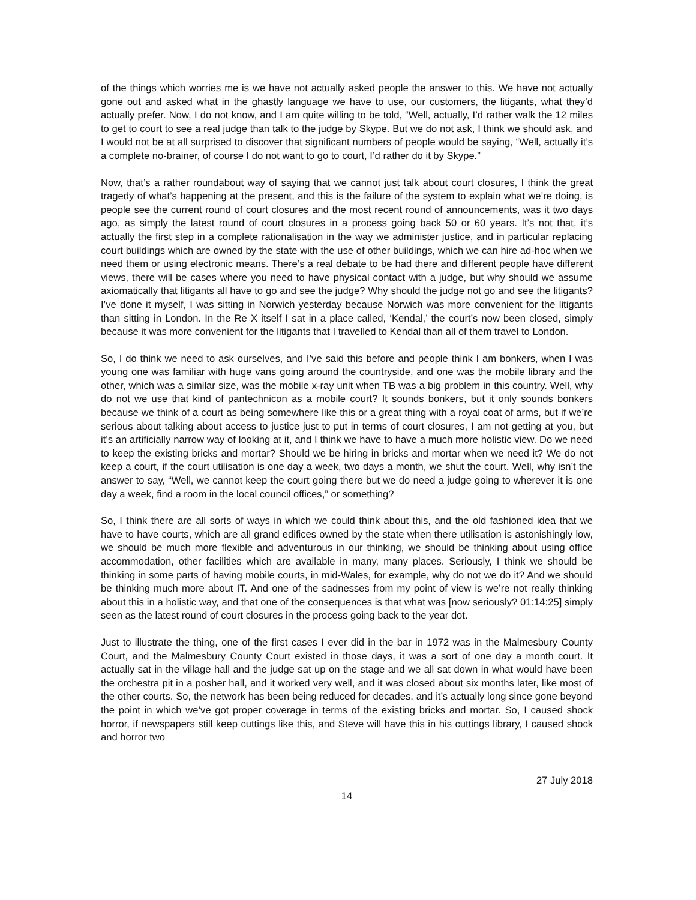of the things which worries me is we have not actually asked people the answer to this. We have not actually gone out and asked what in the ghastly language we have to use, our customers, the litigants, what they’d actually prefer. Now, I do not know, and I am quite willing to be told, “Well, actually, I’d rather walk the 12 miles to get to court to see a real judge than talk to the judge by Skype. But we do not ask, I think we should ask, and I would not be at all surprised to discover that significant numbers of people would be saying, “Well, actually it’s a complete no-brainer, of course I do not want to go to court, I’d rather do it by Skype.”
Now, that’s a rather roundabout way of saying that we cannot just talk about court closures, I think the great tragedy of what’s happening at the present, and this is the failure of the system to explain what we’re doing, is people see the current round of court closures and the most recent round of announcements, was it two days ago, as simply the latest round of court closures in a process going back 50 or 60 years. It’s not that, it’s actually the first step in a complete rationalisation in the way we administer justice, and in particular replacing court buildings which are owned by the state with the use of other buildings, which we can hire ad-hoc when we need them or using electronic means. There’s a real debate to be had there and different people have different views, there will be cases where you need to have physical contact with a judge, but why should we assume axiomatically that litigants all have to go and see the judge? Why should the judge not go and see the litigants? I’ve done it myself, I was sitting in Norwich yesterday because Norwich was more convenient for the litigants than sitting in London. In the Re X itself I sat in a place called, ‘Kendal,’ the court’s now been closed, simply because it was more convenient for the litigants that I travelled to Kendal than all of them travel to London.
So, I do think we need to ask ourselves, and I’ve said this before and people think I am bonkers, when I was young one was familiar with huge vans going around the countryside, and one was the mobile library and the other, which was a similar size, was the mobile x-ray unit when TB was a big problem in this country. Well, why do not we use that kind of pantechnicon as a mobile court? It sounds bonkers, but it only sounds bonkers because we think of a court as being somewhere like this or a great thing with a royal coat of arms, but if we’re serious about talking about access to justice just to put in terms of court closures, I am not getting at you, but it’s an artificially narrow way of looking at it, and I think we have to have a much more holistic view. Do we need to keep the existing bricks and mortar? Should we be hiring in bricks and mortar when we need it? We do not keep a court, if the court utilisation is one day a week, two days a month, we shut the court. Well, why isn’t the answer to say, “Well, we cannot keep the court going there but we do need a judge going to wherever it is one day a week, find a room in the local council offices,” or something?
So, I think there are all sorts of ways in which we could think about this, and the old fashioned idea that we have to have courts, which are all grand edifices owned by the state when there utilisation is astonishingly low, we should be much more flexible and adventurous in our thinking, we should be thinking about using office accommodation, other facilities which are available in many, many places. Seriously, I think we should be thinking in some parts of having mobile courts, in mid-Wales, for example, why do not we do it? And we should be thinking much more about IT. And one of the sadnesses from my point of view is we’re not really thinking about this in a holistic way, and that one of the consequences is that what was [now seriously? 01:14:25] simply seen as the latest round of court closures in the process going back to the year dot.
Just to illustrate the thing, one of the first cases I ever did in the bar in 1972 was in the Malmesbury County Court, and the Malmesbury County Court existed in those days, it was a sort of one day a month court. It actually sat in the village hall and the judge sat up on the stage and we all sat down in what would have been the orchestra pit in a posher hall, and it worked very well, and it was closed about six months later, like most of the other courts. So, the network has been being reduced for decades, and it’s actually long since gone beyond the point in which we’ve got proper coverage in terms of the existing bricks and mortar. So, I caused shock horror, if newspapers still keep cuttings like this, and Steve will have this in his cuttings library, I caused shock and horror two
27 July 2018
14